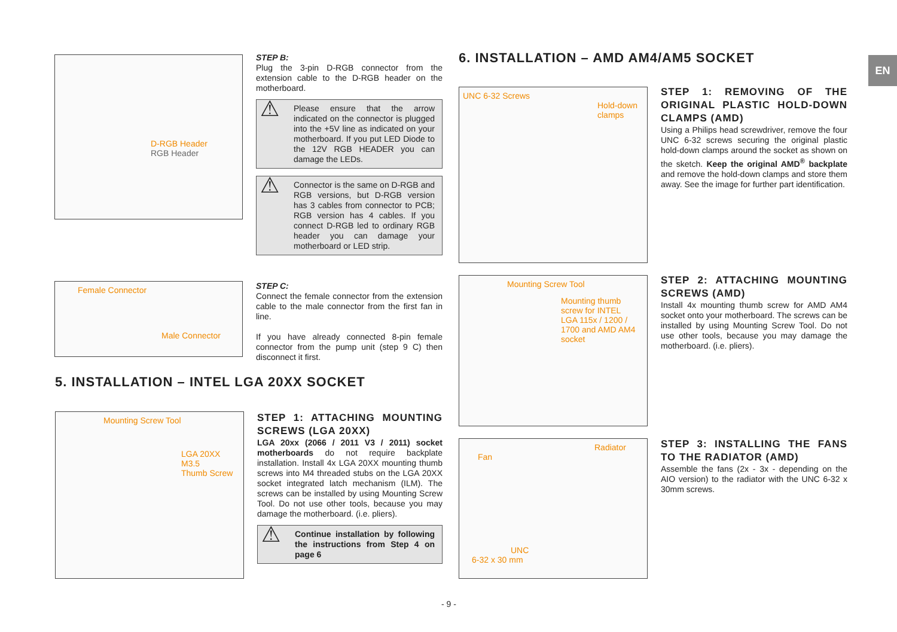D-RGB Header
RGB Header
STEP B:
Plug the 3-pin D-RGB connector from the extension cable to the D-RGB header on the motherboard.
⚠
Please ensure that the arrow indicated on the connector is plugged into the +5V line as indicated on your motherboard. If you put LED Diode to the 12V RGB HEADER you can damage the LEDs.
⚠
Connector is the same on D-RGB and RGB versions, but D-RGB version has 3 cables from connector to PCB; RGB version has 4 cables. If you connect D-RGB led to ordinary RGB header you can damage your motherboard or LED strip.
Female Connector
Male Connector
STEP C:
Connect the female connector from the extension cable to the male connector from the first fan in line.
If you have already connected 8-pin female connector from the pump unit (step 9 C) then disconnect it first.
5. INSTALLATION – INTEL LGA 20XX SOCKET
Mounting Screw Tool
LGA 20XX M3.5
Thumb Screw
STEP 1: ATTACHING MOUNTING SCREWS (LGA 20XX)
LGA 20xx (2066 / 2011 V3 / 2011) socket motherboards do not require backplate installation. Install 4x LGA 20XX mounting thumb screws into M4 threaded stubs on the LGA 20XX socket integrated latch mechanism (ILM). The screws can be installed by using Mounting Screw Tool. Do not use other tools, because you may damage the motherboard. (i.e. pliers).
⚠
Continue installation by following the instructions from Step 4 on page 6
6. INSTALLATION – AMD AM4/AM5 SOCKET
UNC 6-32 Screws
Hold-down
clamps
STEP 1: REMOVING OF THE ORIGINAL PLASTIC HOLD-DOWN CLAMPS (AMD)
Using a Philips head screwdriver, remove the four UNC 6-32 screws securing the original plastic hold-down clamps around the socket as shown on the sketch. Keep the original AMD<sup>®</sup> backplate and remove the hold-down clamps and store them away. See the image for further part identification.
Mounting Screw Tool
Mounting thumb
screw for INTEL
LGA 115x / 1200 /
1700 and AMD AM4
socket
STEP 2: ATTACHING MOUNTING SCREWS (AMD)
Install 4x mounting thumb screw for AMD AM4 socket onto your motherboard. The screws can be installed by using Mounting Screw Tool. Do not use other tools, because you may damage the motherboard. (i.e. pliers).
Radiator
Fan
UNC
6-32 x 30 mm
STEP 3: INSTALLING THE FANS TO THE RADIATOR (AMD)
Assemble the fans (2x - 3x - depending on the AIO version) to the radiator with the UNC 6-32 x 30mm screws.
EN
- 9 -